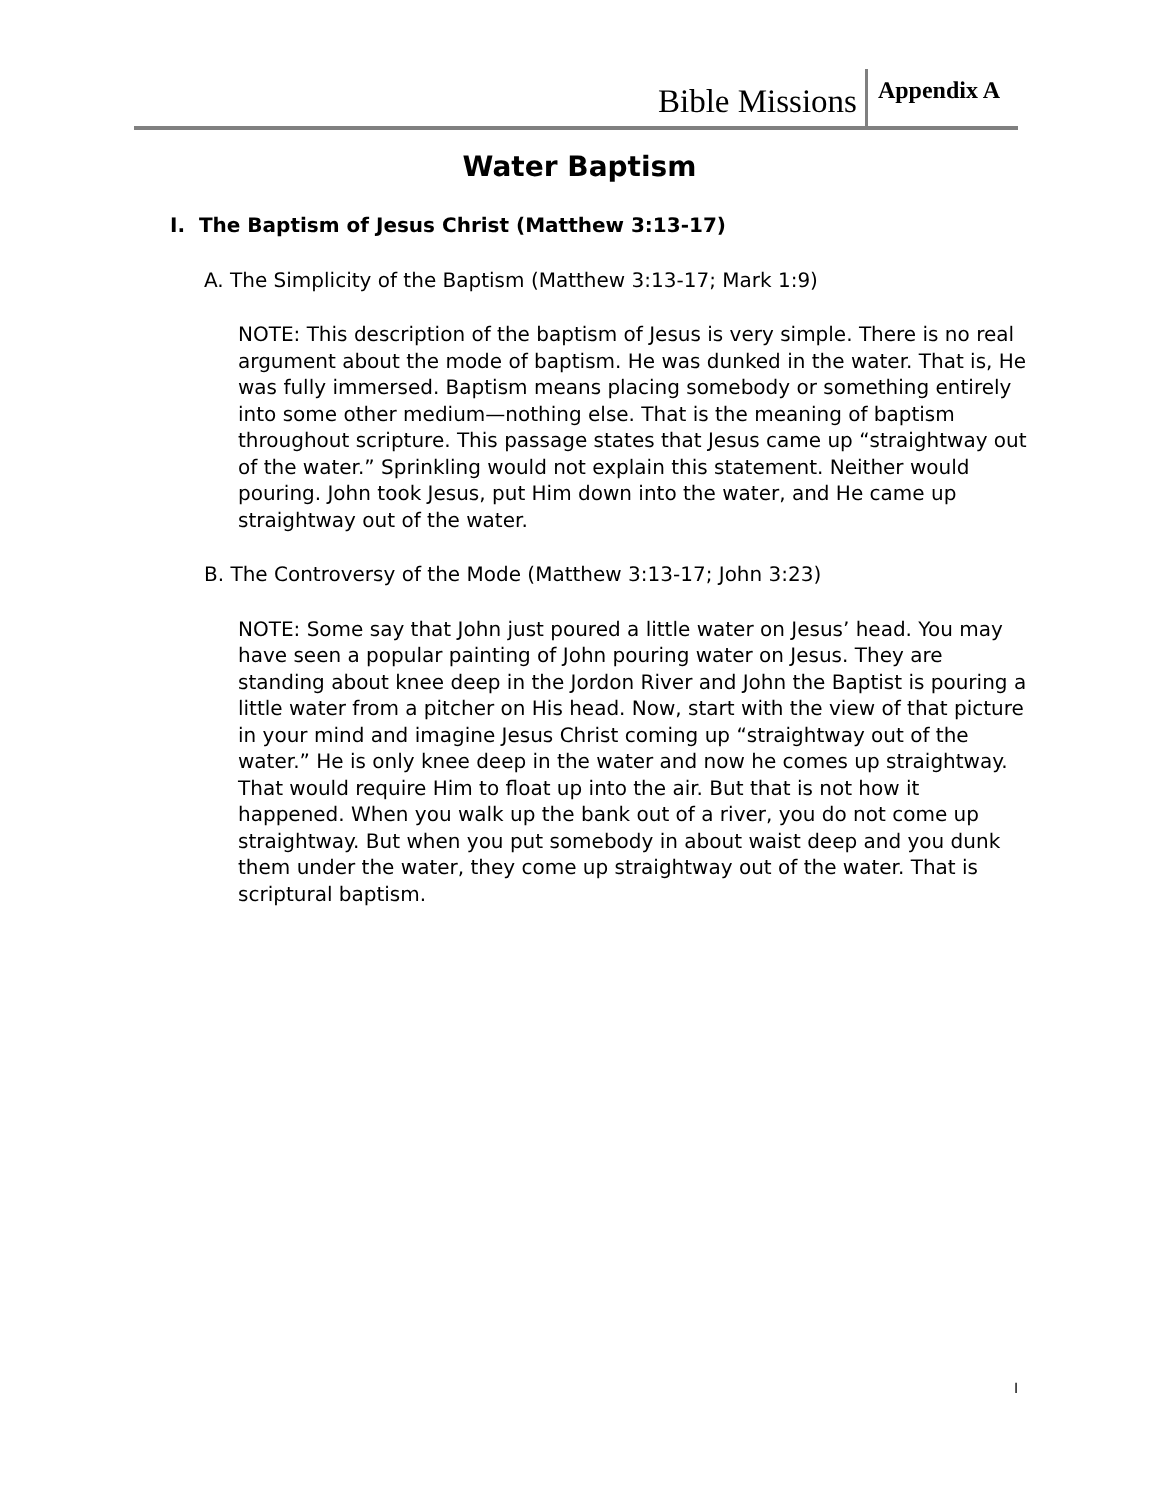Bible Missions Appendix A
Water Baptism
I. The Baptism of Jesus Christ (Matthew 3:13-17)
A. The Simplicity of the Baptism (Matthew 3:13-17; Mark 1:9)
NOTE: This description of the baptism of Jesus is very simple. There is no real argument about the mode of baptism. He was dunked in the water. That is, He was fully immersed. Baptism means placing somebody or something entirely into some other medium—nothing else. That is the meaning of baptism throughout scripture. This passage states that Jesus came up “straightway out of the water.” Sprinkling would not explain this statement. Neither would pouring. John took Jesus, put Him down into the water, and He came up straightway out of the water.
B. The Controversy of the Mode (Matthew 3:13-17; John 3:23)
NOTE: Some say that John just poured a little water on Jesus’ head. You may have seen a popular painting of John pouring water on Jesus. They are standing about knee deep in the Jordon River and John the Baptist is pouring a little water from a pitcher on His head. Now, start with the view of that picture in your mind and imagine Jesus Christ coming up “straightway out of the water.” He is only knee deep in the water and now he comes up straightway. That would require Him to float up into the air. But that is not how it happened. When you walk up the bank out of a river, you do not come up straightway. But when you put somebody in about waist deep and you dunk them under the water, they come up straightway out of the water. That is scriptural baptism.
I